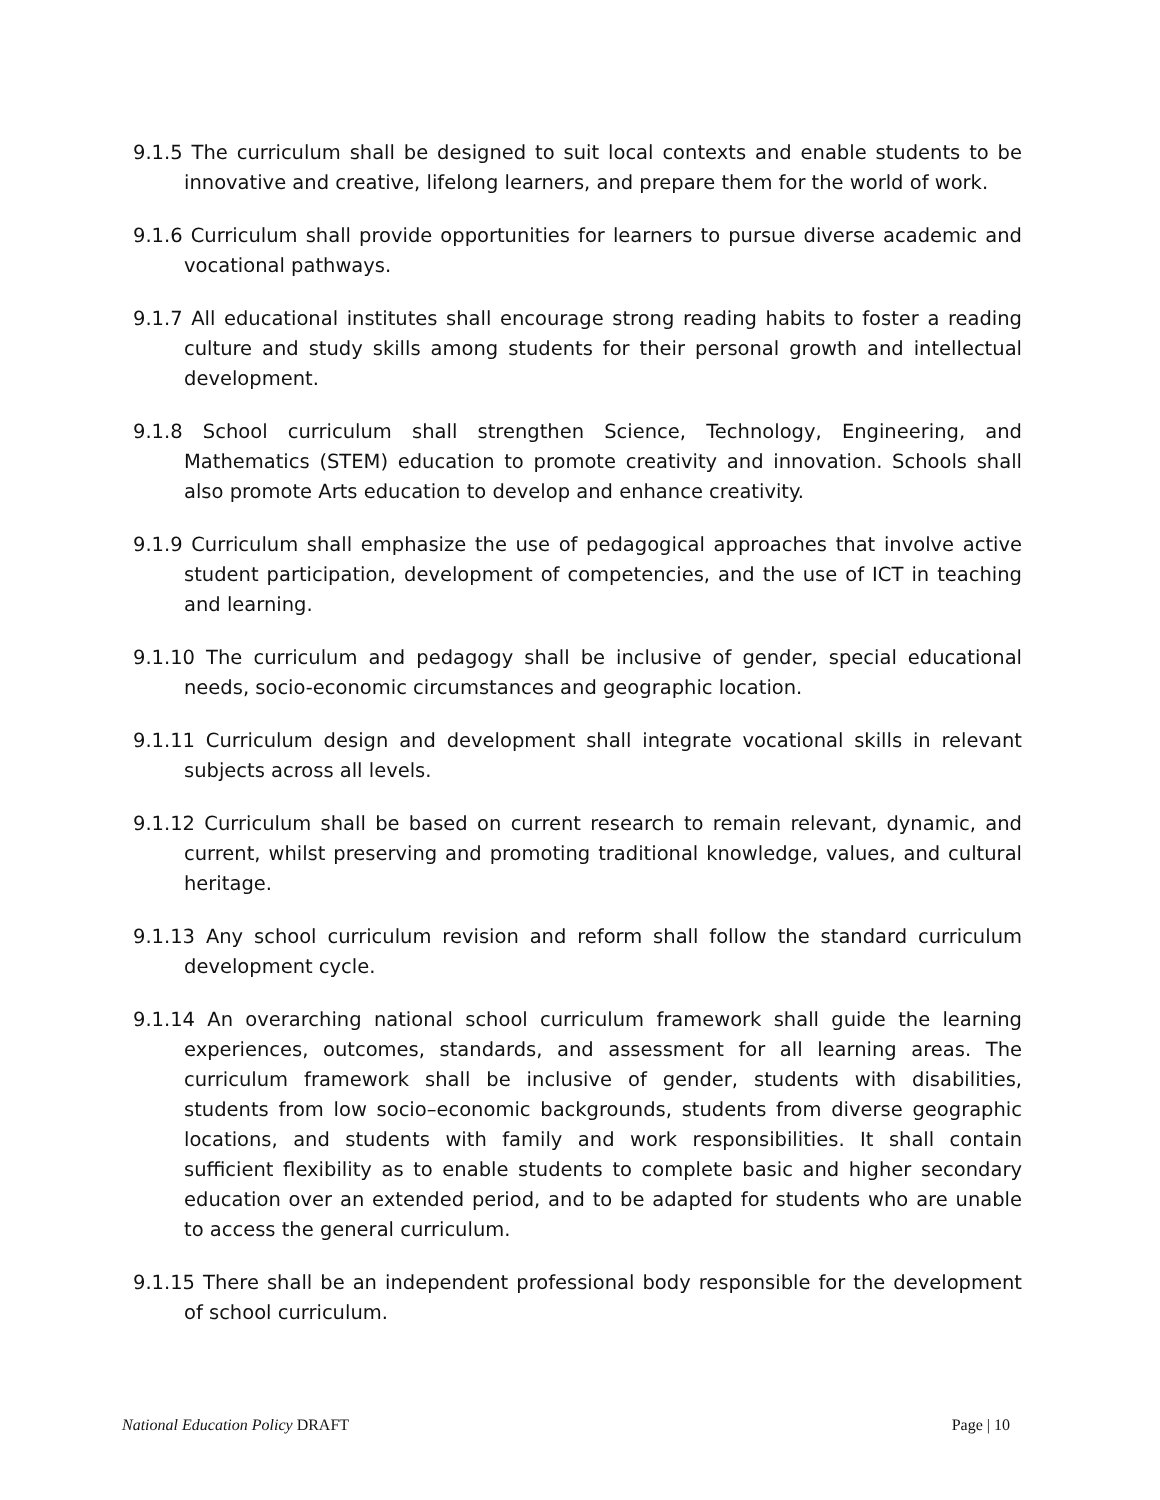9.1.5 The curriculum shall be designed to suit local contexts and enable students to be innovative and creative, lifelong learners, and prepare them for the world of work.
9.1.6 Curriculum shall provide opportunities for learners to pursue diverse academic and vocational pathways.
9.1.7 All educational institutes shall encourage strong reading habits to foster a reading culture and study skills among students for their personal growth and intellectual development.
9.1.8 School curriculum shall strengthen Science, Technology, Engineering, and Mathematics (STEM) education to promote creativity and innovation. Schools shall also promote Arts education to develop and enhance creativity.
9.1.9 Curriculum shall emphasize the use of pedagogical approaches that involve active student participation, development of competencies, and the use of ICT in teaching and learning.
9.1.10 The curriculum and pedagogy shall be inclusive of gender, special educational needs, socio-economic circumstances and geographic location.
9.1.11 Curriculum design and development shall integrate vocational skills in relevant subjects across all levels.
9.1.12 Curriculum shall be based on current research to remain relevant, dynamic, and current, whilst preserving and promoting traditional knowledge, values, and cultural heritage.
9.1.13 Any school curriculum revision and reform shall follow the standard curriculum development cycle.
9.1.14 An overarching national school curriculum framework shall guide the learning experiences, outcomes, standards, and assessment for all learning areas. The curriculum framework shall be inclusive of gender, students with disabilities, students from low socio–economic backgrounds, students from diverse geographic locations, and students with family and work responsibilities. It shall contain sufficient flexibility as to enable students to complete basic and higher secondary education over an extended period, and to be adapted for students who are unable to access the general curriculum.
9.1.15 There shall be an independent professional body responsible for the development of school curriculum.
National Education Policy DRAFT Page | 10